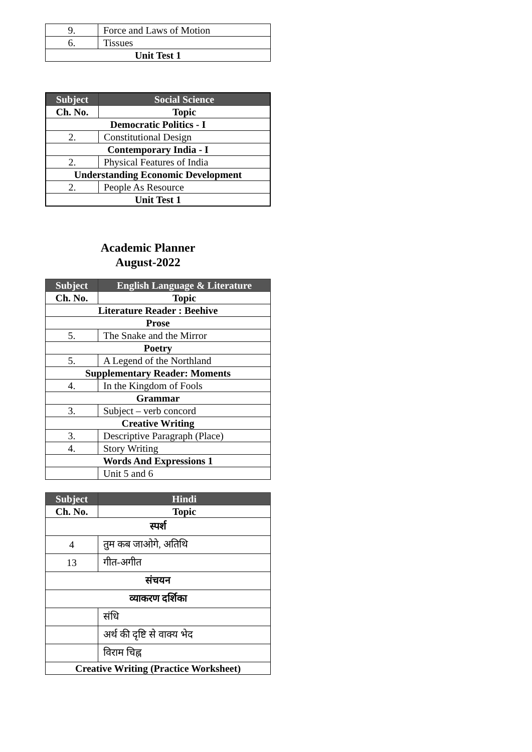| 9. | Force and Laws of Motion |
| 6. | Tissues |
| Unit Test 1 | |
| Subject | Social Science |
| --- | --- |
| Ch. No. | Topic |
| Democratic Politics - I | |
| 2. | Constitutional Design |
| Contemporary India - I | |
| 2. | Physical Features of India |
| Understanding Economic Development | |
| 2. | People As Resource |
| Unit Test 1 | |
Academic Planner
August-2022
| Subject | English Language & Literature |
| --- | --- |
| Ch. No. | Topic |
| Literature Reader : Beehive | |
| Prose | |
| 5. | The Snake and the Mirror |
| Poetry | |
| 5. | A Legend of the Northland |
| Supplementary Reader: Moments | |
| 4. | In the Kingdom of Fools |
| Grammar | |
| 3. | Subject – verb concord |
| Creative Writing | |
| 3. | Descriptive Paragraph (Place) |
| 4. | Story Writing |
| Words And Expressions 1 | |
| | Unit 5 and 6 |
| Subject | Hindi |
| --- | --- |
| Ch. No. | Topic |
| स्पर्श | |
| 4 | तुम कब जाओगे, अतिथि |
| 13 | गीत-अगीत |
| संचयन | |
| व्याकरण दर्शिका | |
| | संधि |
| | अर्थ की दृष्टि से वाक्य भेद |
| | विराम चिह्न |
| Creative Writing (Practice Worksheet) | |